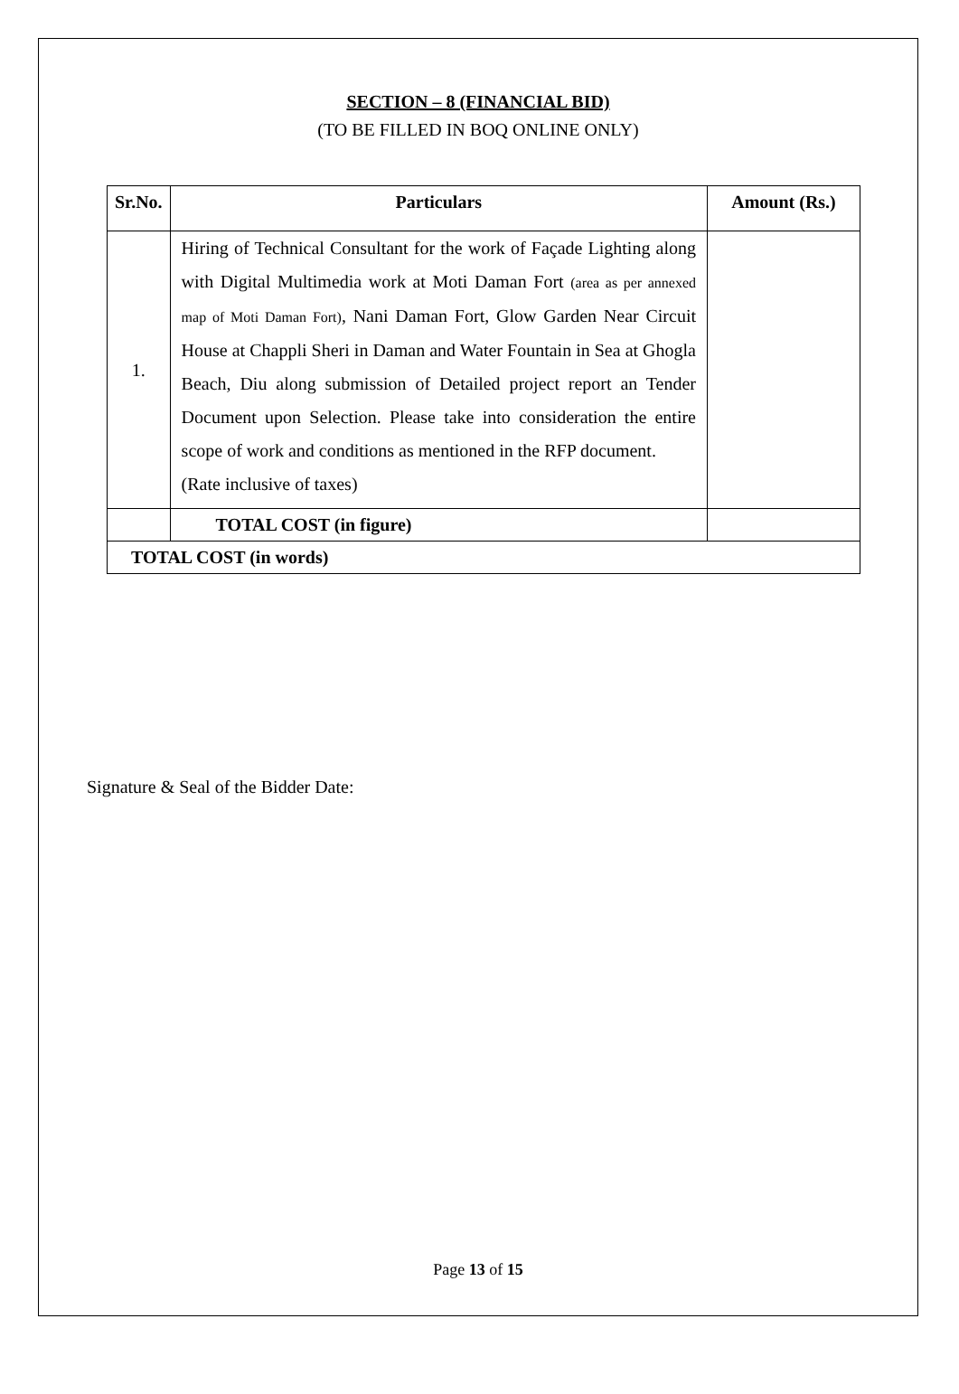SECTION – 8 (FINANCIAL BID)
(TO BE FILLED IN BOQ ONLINE ONLY)
| Sr.No. | Particulars | Amount (Rs.) |
| --- | --- | --- |
| 1. | Hiring of Technical Consultant for the work of Façade Lighting along with Digital Multimedia work at Moti Daman Fort (area as per annexed map of Moti Daman Fort) , Nani Daman Fort, Glow Garden Near Circuit House at Chappli Sheri in Daman and Water Fountain in Sea at Ghogla Beach, Diu along submission of Detailed project report an Tender Document upon Selection. Please take into consideration the entire scope of work and conditions as mentioned in the RFP document. (Rate inclusive of taxes) | |
| | TOTAL COST (in figure) | |
| TOTAL COST (in words) | | |
Signature & Seal of the Bidder Date:
Page 13 of 15